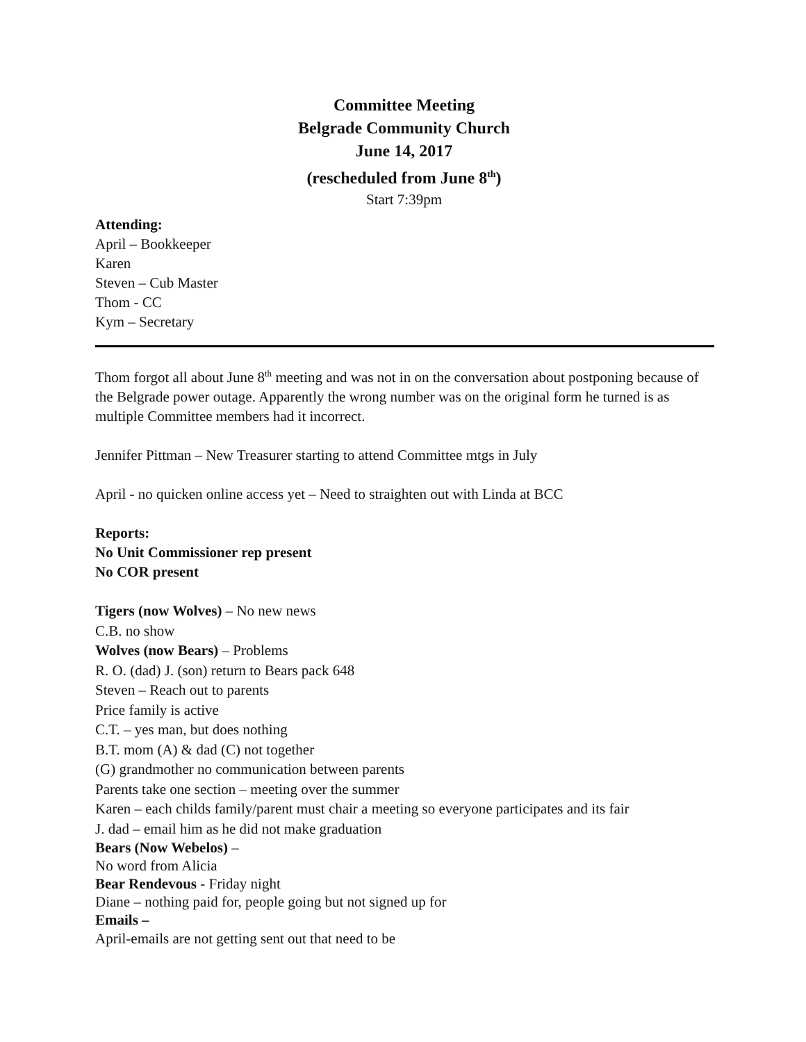Committee Meeting
Belgrade Community Church
June 14, 2017
(rescheduled from June 8<sup>th</sup>)
Start 7:39pm
Attending:
April – Bookkeeper
Karen
Steven – Cub Master
Thom - CC
Kym – Secretary
Thom forgot all about June 8<sup>th</sup> meeting and was not in on the conversation about postponing because of the Belgrade power outage. Apparently the wrong number was on the original form he turned is as multiple Committee members had it incorrect.
Jennifer Pittman – New Treasurer starting to attend Committee mtgs in July
April - no quicken online access yet – Need to straighten out with Linda at BCC
Reports:
No Unit Commissioner rep present
No COR present
Tigers (now Wolves) – No new news
C.B. no show
Wolves (now Bears) – Problems
R. O. (dad) J. (son) return to Bears pack 648
Steven – Reach out to parents
Price family is active
C.T. – yes man, but does nothing
B.T. mom (A) & dad (C) not together
(G) grandmother no communication between parents
Parents take one section – meeting over the summer
Karen – each childs family/parent must chair a meeting so everyone participates and its fair
J. dad – email him as he did not make graduation
Bears (Now Webelos) –
No word from Alicia
Bear Rendevous - Friday night
Diane – nothing paid for, people going but not signed up for
Emails –
April-emails are not getting sent out that need to be